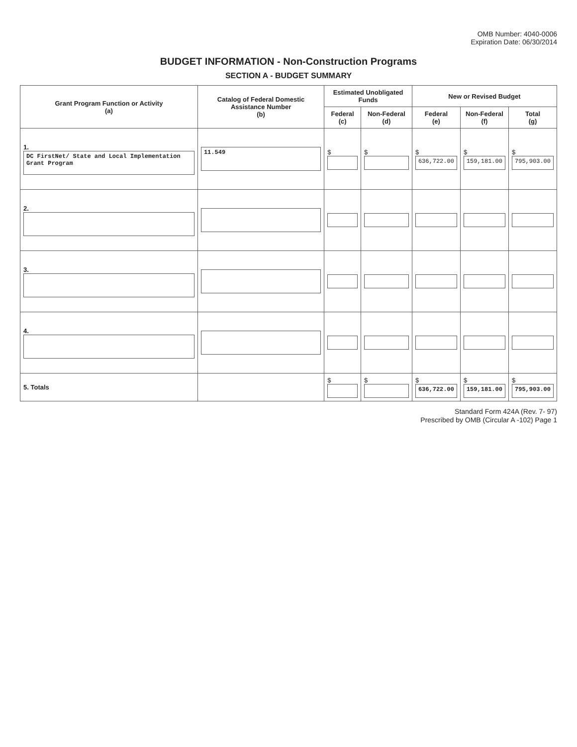OMB Number: 4040-0006
Expiration Date: 06/30/2014
BUDGET INFORMATION - Non-Construction Programs
SECTION A - BUDGET SUMMARY
| Grant Program Function or Activity (a) | Catalog of Federal Domestic Assistance Number (b) | Estimated Unobligated Funds | | New or Revised Budget | | |
| --- | --- | --- | --- | --- | --- | --- |
| | | Federal (c) | Non-Federal (d) | Federal (e) | Non-Federal (f) | Total (g) |
| 1. DC FirstNet/ State and Local Implementation Grant Program | 11.549 | $ | $ | $ 636,722.00 | $ 159,181.00 | $ 795,903.00 |
| 2. | | | | | | |
| 3. | | | | | | |
| 4. | | | | | | |
| 5. Totals | | $ | $ | $ 636,722.00 | $ 159,181.00 | $ 795,903.00 |
Standard Form 424A (Rev. 7- 97)
Prescribed by OMB (Circular A -102) Page 1